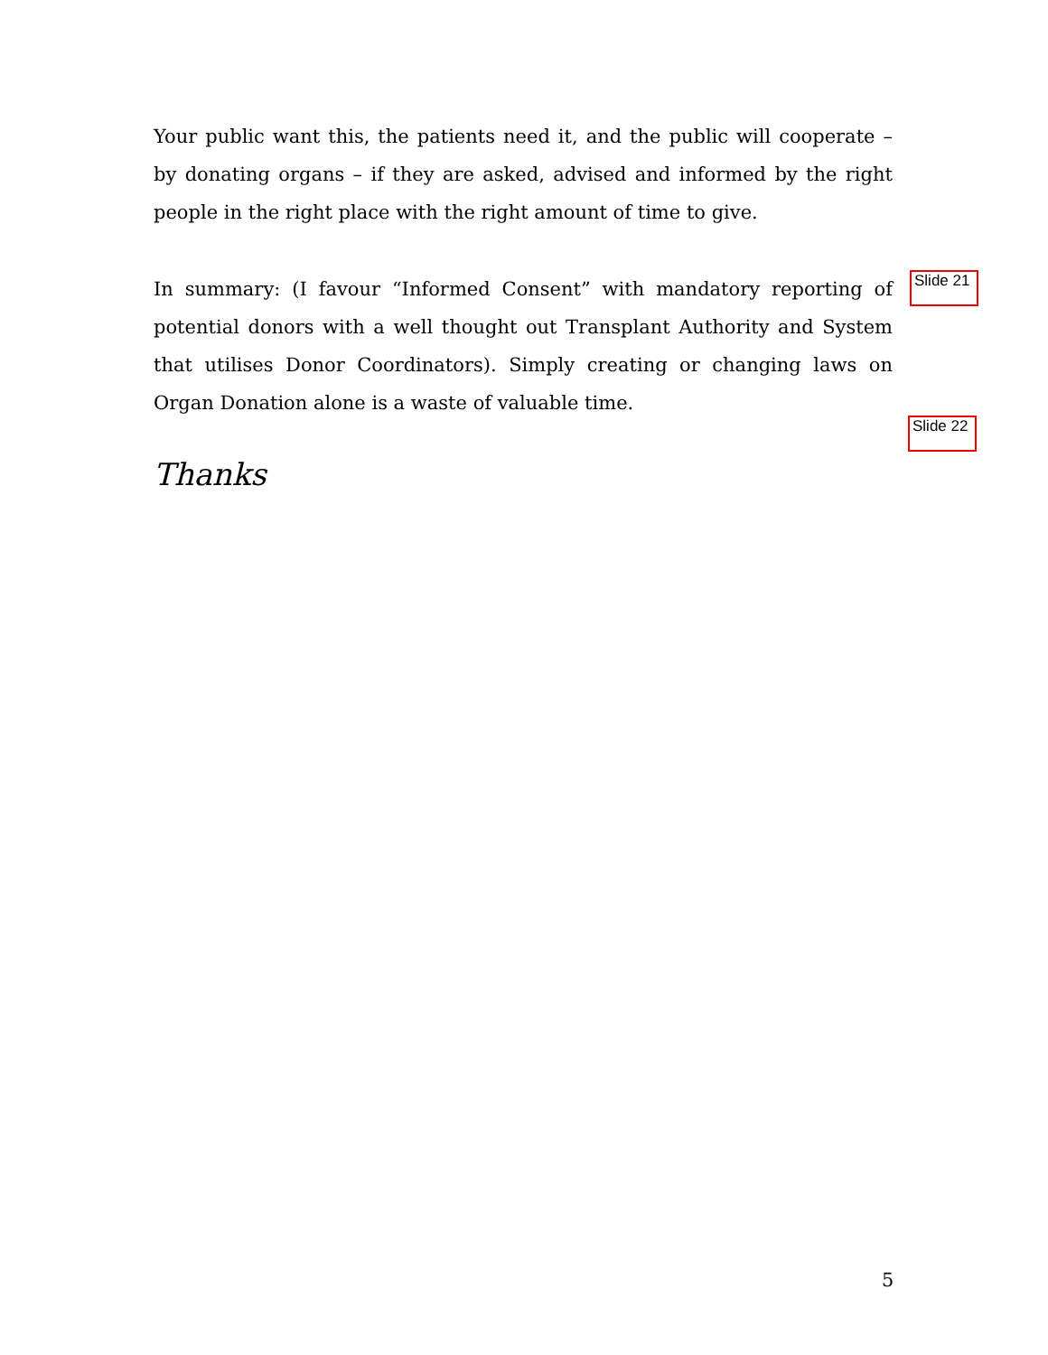Your public want this, the patients need it, and the public will cooperate – by donating organs – if they are asked, advised and informed by the right people in the right place with the right amount of time to give.
In summary: (I favour “Informed Consent” with mandatory reporting of potential donors with a well thought out Transplant Authority and System that utilises Donor Coordinators). Simply creating or changing laws on Organ Donation alone is a waste of valuable time.
Thanks
Slide 21
Slide 22
5